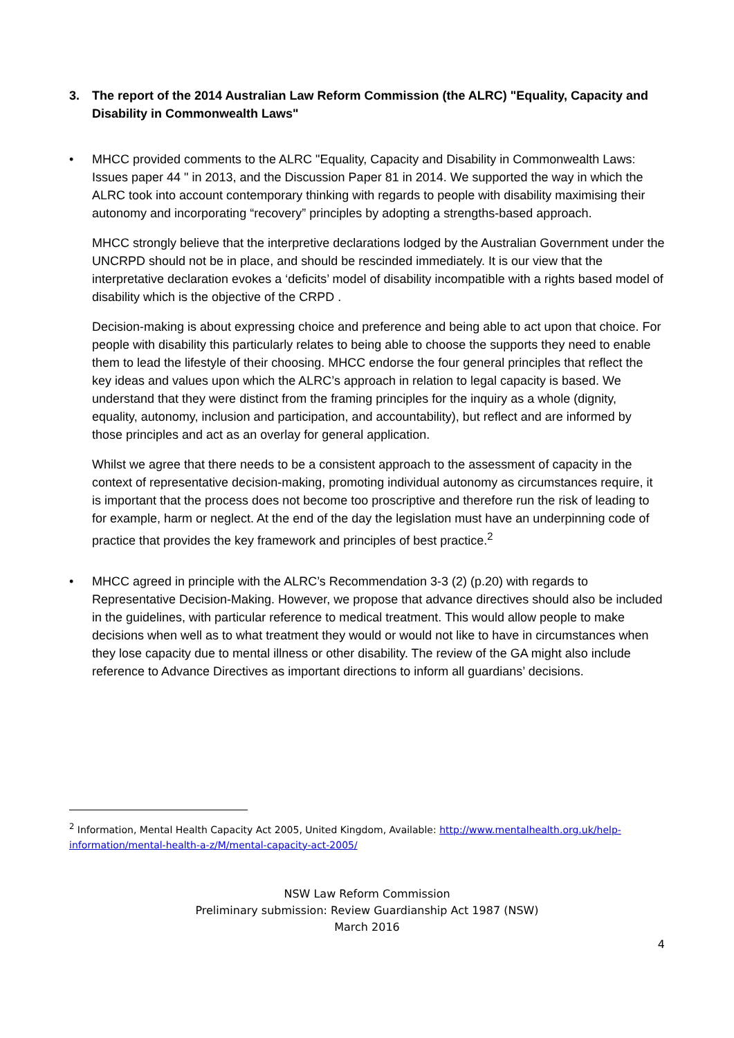3. The report of the 2014 Australian Law Reform Commission (the ALRC) "Equality, Capacity and Disability in Commonwealth Laws"
• MHCC provided comments to the ALRC "Equality, Capacity and Disability in Commonwealth Laws: Issues paper 44 " in 2013, and the Discussion Paper 81 in 2014. We supported the way in which the ALRC took into account contemporary thinking with regards to people with disability maximising their autonomy and incorporating “recovery” principles by adopting a strengths-based approach.
MHCC strongly believe that the interpretive declarations lodged by the Australian Government under the UNCRPD should not be in place, and should be rescinded immediately. It is our view that the interpretative declaration evokes a ‘deficits’ model of disability incompatible with a rights based model of disability which is the objective of the CRPD .
Decision-making is about expressing choice and preference and being able to act upon that choice. For people with disability this particularly relates to being able to choose the supports they need to enable them to lead the lifestyle of their choosing. MHCC endorse the four general principles that reflect the key ideas and values upon which the ALRC’s approach in relation to legal capacity is based. We understand that they were distinct from the framing principles for the inquiry as a whole (dignity, equality, autonomy, inclusion and participation, and accountability), but reflect and are informed by those principles and act as an overlay for general application.
Whilst we agree that there needs to be a consistent approach to the assessment of capacity in the context of representative decision-making, promoting individual autonomy as circumstances require, it is important that the process does not become too proscriptive and therefore run the risk of leading to for example, harm or neglect. At the end of the day the legislation must have an underpinning code of practice that provides the key framework and principles of best practice.<sup>2</sup>
• MHCC agreed in principle with the ALRC’s Recommendation 3-3 (2) (p.20) with regards to Representative Decision-Making. However, we propose that advance directives should also be included in the guidelines, with particular reference to medical treatment. This would allow people to make decisions when well as to what treatment they would or would not like to have in circumstances when they lose capacity due to mental illness or other disability. The review of the GA might also include reference to Advance Directives as important directions to inform all guardians’ decisions.
<sup>2</sup> Information, Mental Health Capacity Act 2005, United Kingdom, Available: http://www.mentalhealth.org.uk/help-information/mental-health-a-z/M/mental-capacity-act-2005/
NSW Law Reform Commission
Preliminary submission: Review Guardianship Act 1987 (NSW)
March 2016
4